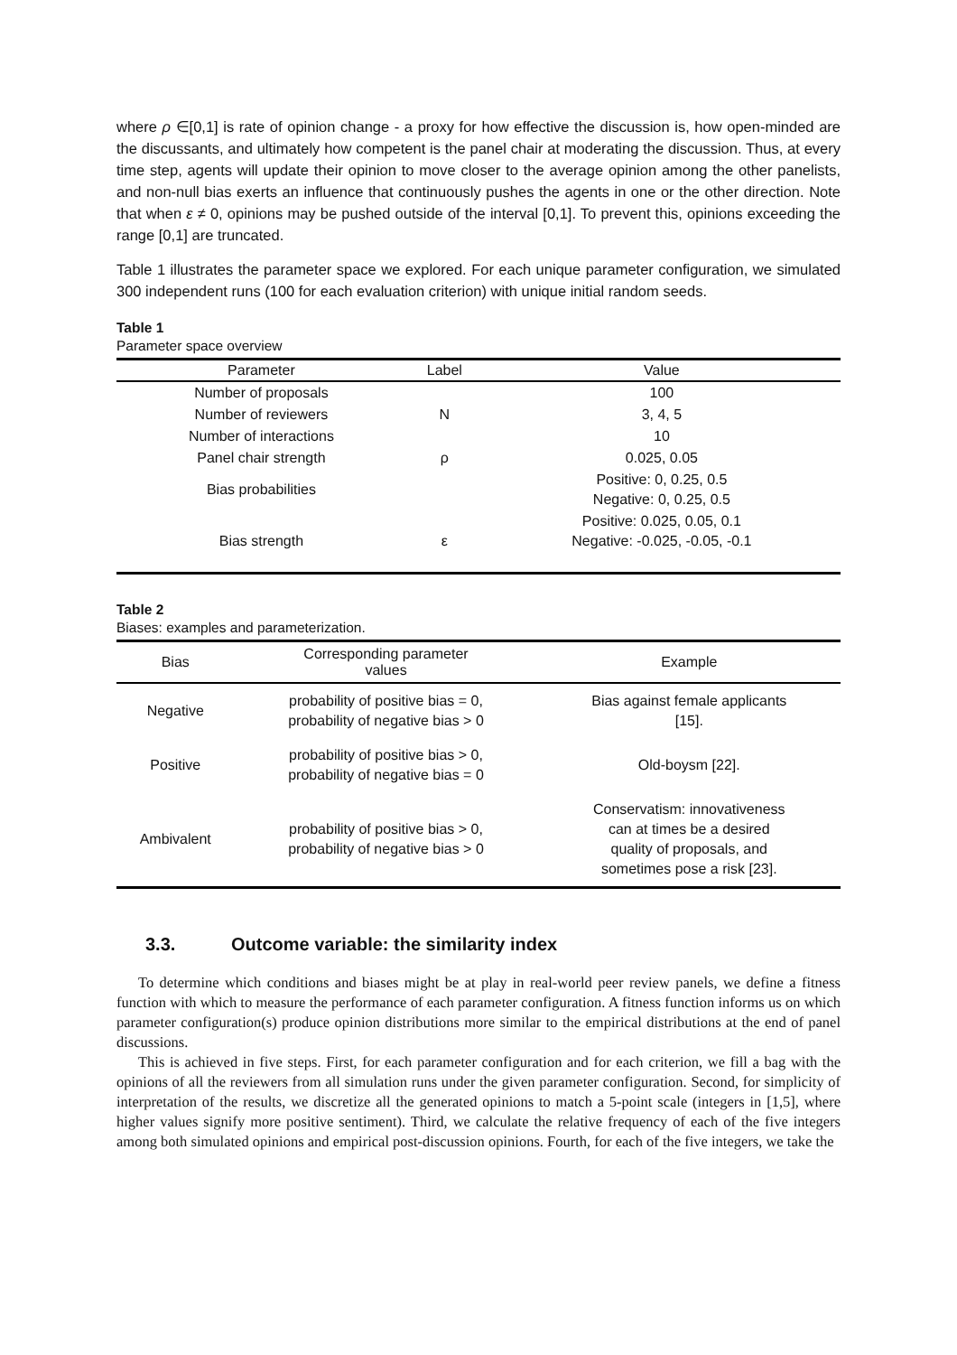where ρ ∈[0,1] is rate of opinion change - a proxy for how effective the discussion is, how open-minded are the discussants, and ultimately how competent is the panel chair at moderating the discussion. Thus, at every time step, agents will update their opinion to move closer to the average opinion among the other panelists, and non-null bias exerts an influence that continuously pushes the agents in one or the other direction. Note that when ε ≠ 0, opinions may be pushed outside of the interval [0,1]. To prevent this, opinions exceeding the range [0,1] are truncated.
Table 1 illustrates the parameter space we explored. For each unique parameter configuration, we simulated 300 independent runs (100 for each evaluation criterion) with unique initial random seeds.
Table 1
Parameter space overview
| Parameter | Label | Value |
| --- | --- | --- |
| Number of proposals | | 100 |
| Number of reviewers | N | 3, 4, 5 |
| Number of interactions | | 10 |
| Panel chair strength | ρ | 0.025, 0.05 |
| Bias probabilities | | Positive: 0, 0.25, 0.5 Negative: 0, 0.25, 0.5 |
| Bias strength | ε | Positive: 0.025, 0.05, 0.1 Negative: -0.025, -0.05, -0.1 |
Table 2
Biases: examples and parameterization.
| Bias | Corresponding parameter values | Example |
| --- | --- | --- |
| Negative | probability of positive bias = 0, probability of negative bias > 0 | Bias against female applicants [15]. |
| Positive | probability of positive bias > 0, probability of negative bias = 0 | Old-boysm [22]. |
| Ambivalent | probability of positive bias > 0, probability of negative bias > 0 | Conservatism: innovativeness can at times be a desired quality of proposals, and sometimes pose a risk [23]. |
3.3. Outcome variable: the similarity index
To determine which conditions and biases might be at play in real-world peer review panels, we define a fitness function with which to measure the performance of each parameter configuration. A fitness function informs us on which parameter configuration(s) produce opinion distributions more similar to the empirical distributions at the end of panel discussions.
This is achieved in five steps. First, for each parameter configuration and for each criterion, we fill a bag with the opinions of all the reviewers from all simulation runs under the given parameter configuration. Second, for simplicity of interpretation of the results, we discretize all the generated opinions to match a 5-point scale (integers in [1,5], where higher values signify more positive sentiment). Third, we calculate the relative frequency of each of the five integers among both simulated opinions and empirical post-discussion opinions. Fourth, for each of the five integers, we take the